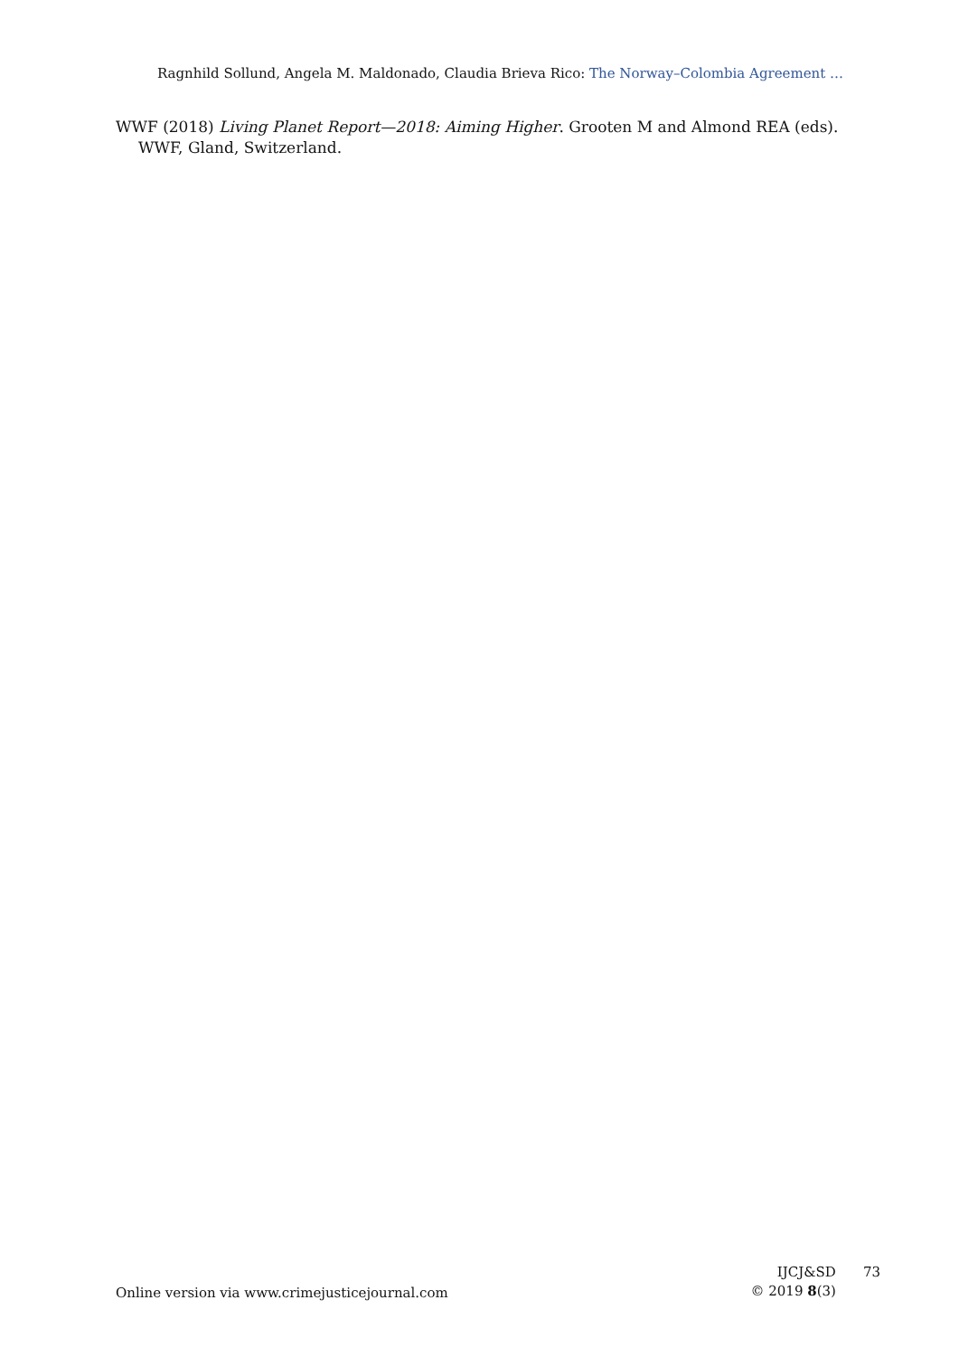Ragnhild Sollund, Angela M. Maldonado, Claudia Brieva Rico: The Norway–Colombia Agreement …
WWF (2018) Living Planet Report—2018: Aiming Higher. Grooten M and Almond REA (eds). WWF, Gland, Switzerland.
Online version via www.crimejusticejournal.com
IJCJ&SD
© 2019 8(3)
73